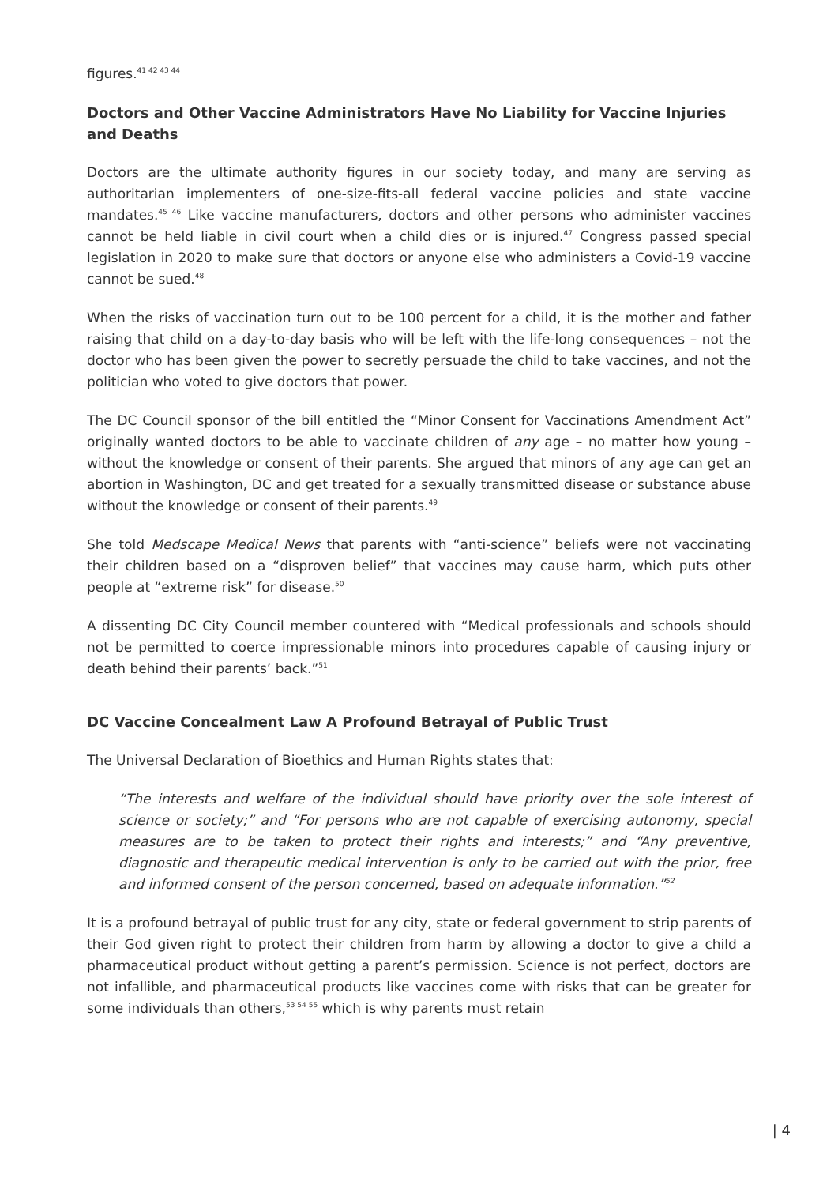figures.<sup>41 42 43 44</sup>
Doctors and Other Vaccine Administrators Have No Liability for Vaccine Injuries and Deaths
Doctors are the ultimate authority figures in our society today, and many are serving as authoritarian implementers of one-size-fits-all federal vaccine policies and state vaccine mandates.<sup>45 46</sup> Like vaccine manufacturers, doctors and other persons who administer vaccines cannot be held liable in civil court when a child dies or is injured.<sup>47</sup> Congress passed special legislation in 2020 to make sure that doctors or anyone else who administers a Covid-19 vaccine cannot be sued.<sup>48</sup>
When the risks of vaccination turn out to be 100 percent for a child, it is the mother and father raising that child on a day-to-day basis who will be left with the life-long consequences – not the doctor who has been given the power to secretly persuade the child to take vaccines, and not the politician who voted to give doctors that power.
The DC Council sponsor of the bill entitled the “Minor Consent for Vaccinations Amendment Act” originally wanted doctors to be able to vaccinate children of any age – no matter how young – without the knowledge or consent of their parents. She argued that minors of any age can get an abortion in Washington, DC and get treated for a sexually transmitted disease or substance abuse without the knowledge or consent of their parents.<sup>49</sup>
She told Medscape Medical News that parents with “anti-science” beliefs were not vaccinating their children based on a “disproven belief” that vaccines may cause harm, which puts other people at “extreme risk” for disease.<sup>50</sup>
A dissenting DC City Council member countered with “Medical professionals and schools should not be permitted to coerce impressionable minors into procedures capable of causing injury or death behind their parents’ back.”<sup>51</sup>
DC Vaccine Concealment Law A Profound Betrayal of Public Trust
The Universal Declaration of Bioethics and Human Rights states that:
“The interests and welfare of the individual should have priority over the sole interest of science or society;” and “For persons who are not capable of exercising autonomy, special measures are to be taken to protect their rights and interests;” and “Any preventive, diagnostic and therapeutic medical intervention is only to be carried out with the prior, free and informed consent of the person concerned, based on adequate information.”<sup>52</sup>
It is a profound betrayal of public trust for any city, state or federal government to strip parents of their God given right to protect their children from harm by allowing a doctor to give a child a pharmaceutical product without getting a parent’s permission. Science is not perfect, doctors are not infallible, and pharmaceutical products like vaccines come with risks that can be greater for some individuals than others,<sup>53 54 55</sup> which is why parents must retain
| 4